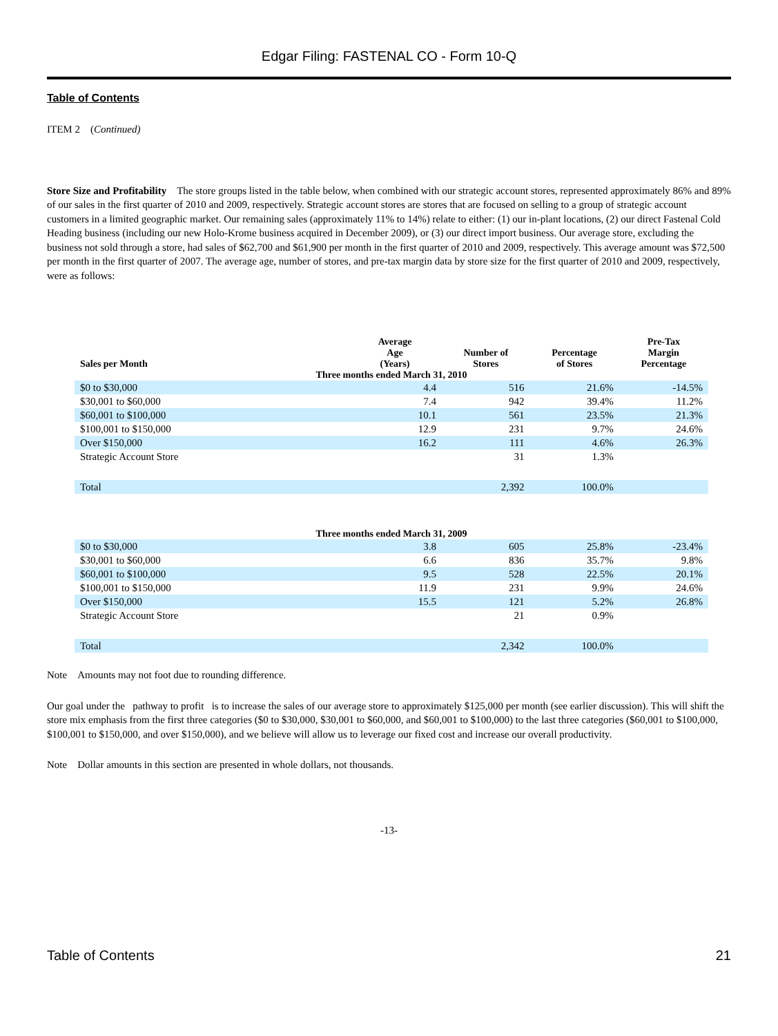Edgar Filing: FASTENAL CO - Form 10-Q
Table of Contents
ITEM 2 (Continued)
Store Size and Profitability The store groups listed in the table below, when combined with our strategic account stores, represented approximately 86% and 89% of our sales in the first quarter of 2010 and 2009, respectively. Strategic account stores are stores that are focused on selling to a group of strategic account customers in a limited geographic market. Our remaining sales (approximately 11% to 14%) relate to either: (1) our in-plant locations, (2) our direct Fastenal Cold Heading business (including our new Holo-Krome business acquired in December 2009), or (3) our direct import business. Our average store, excluding the business not sold through a store, had sales of $62,700 and $61,900 per month in the first quarter of 2010 and 2009, respectively. This average amount was $72,500 per month in the first quarter of 2007. The average age, number of stores, and pre-tax margin data by store size for the first quarter of 2010 and 2009, respectively, were as follows:
| Sales per Month | Average Age (Years) | Number of Stores | Percentage of Stores | Pre-Tax Margin Percentage |
| --- | --- | --- | --- | --- |
| Three months ended March 31, 2010 | | | | |
| $0 to $30,000 | 4.4 | 516 | 21.6% | -14.5% |
| $30,001 to $60,000 | 7.4 | 942 | 39.4% | 11.2% |
| $60,001 to $100,000 | 10.1 | 561 | 23.5% | 21.3% |
| $100,001 to $150,000 | 12.9 | 231 | 9.7% | 24.6% |
| Over $150,000 | 16.2 | 111 | 4.6% | 26.3% |
| Strategic Account Store | | 31 | 1.3% | |
| Total | | 2,392 | 100.0% | |
| Three months ended March 31, 2009 | | | | |
| $0 to $30,000 | 3.8 | 605 | 25.8% | -23.4% |
| $30,001 to $60,000 | 6.6 | 836 | 35.7% | 9.8% |
| $60,001 to $100,000 | 9.5 | 528 | 22.5% | 20.1% |
| $100,001 to $150,000 | 11.9 | 231 | 9.9% | 24.6% |
| Over $150,000 | 15.5 | 121 | 5.2% | 26.8% |
| Strategic Account Store | | 21 | 0.9% | |
| Total | | 2,342 | 100.0% | |
Note Amounts may not foot due to rounding difference.
Our goal under the pathway to profit is to increase the sales of our average store to approximately $125,000 per month (see earlier discussion). This will shift the store mix emphasis from the first three categories ($0 to $30,000, $30,001 to $60,000, and $60,001 to $100,000) to the last three categories ($60,001 to $100,000, $100,001 to $150,000, and over $150,000), and we believe will allow us to leverage our fixed cost and increase our overall productivity.
Note Dollar amounts in this section are presented in whole dollars, not thousands.
-13-
Table of Contents 21